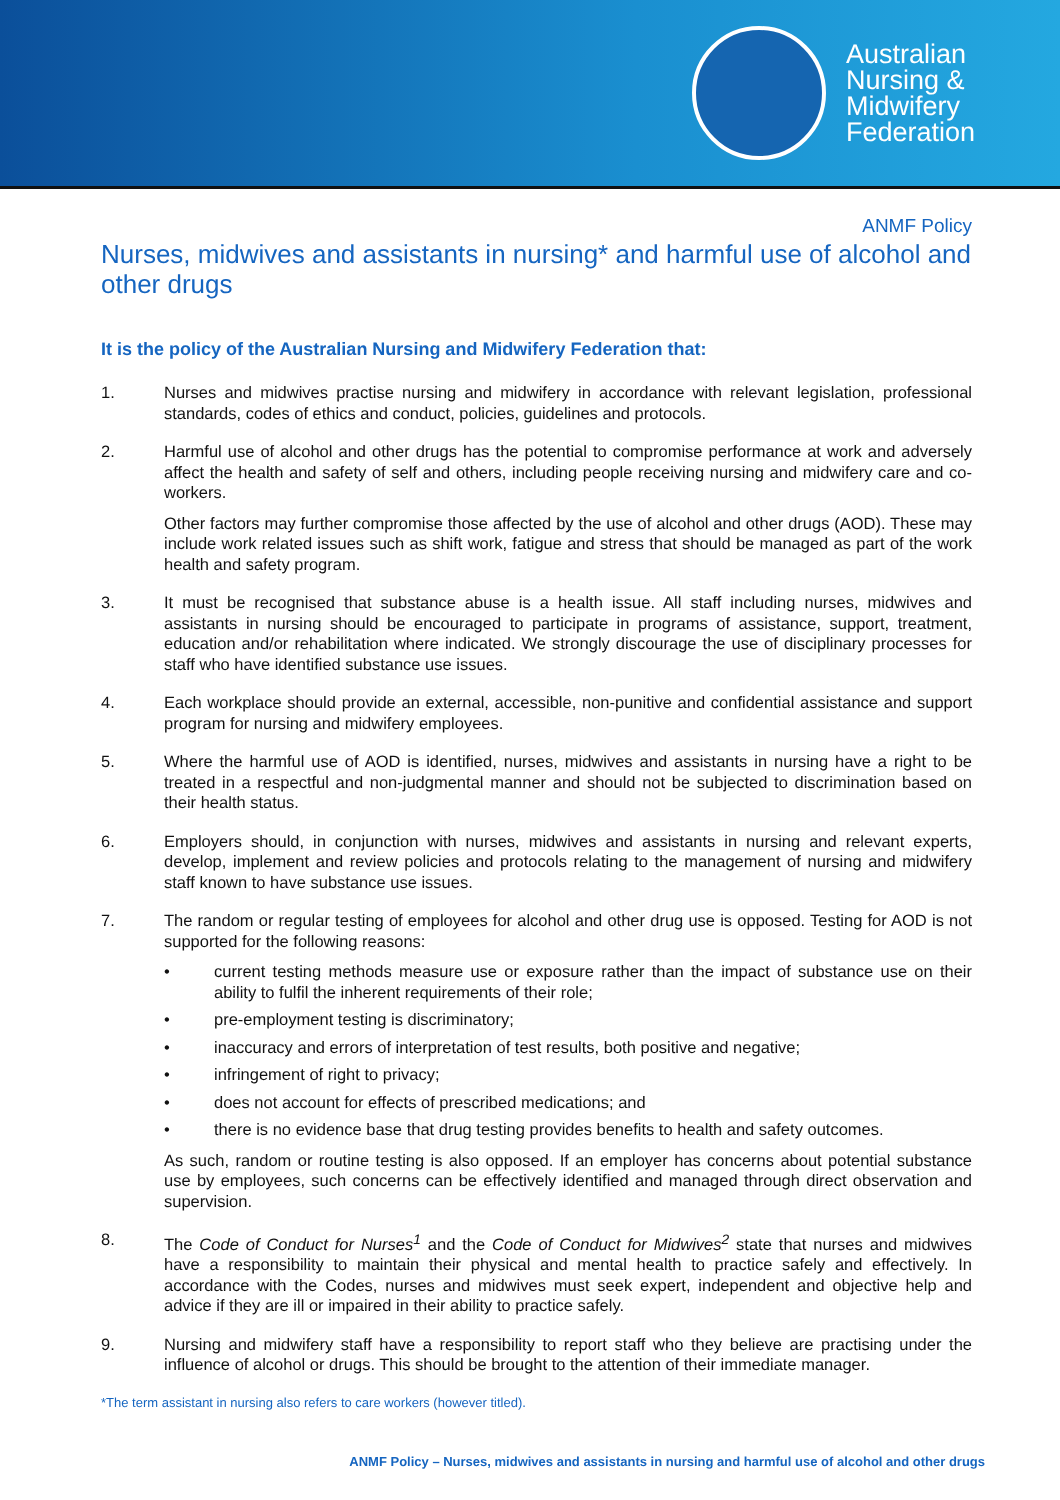Australian
Nursing &
Midwifery
Federation
ANMF Policy
Nurses, midwives and assistants in nursing* and harmful use of alcohol and other drugs
It is the policy of the Australian Nursing and Midwifery Federation that:
1. Nurses and midwives practise nursing and midwifery in accordance with relevant legislation, professional standards, codes of ethics and conduct, policies, guidelines and protocols.
2. Harmful use of alcohol and other drugs has the potential to compromise performance at work and adversely affect the health and safety of self and others, including people receiving nursing and midwifery care and co-workers.
Other factors may further compromise those affected by the use of alcohol and other drugs (AOD). These may include work related issues such as shift work, fatigue and stress that should be managed as part of the work health and safety program.
3. It must be recognised that substance abuse is a health issue. All staff including nurses, midwives and assistants in nursing should be encouraged to participate in programs of assistance, support, treatment, education and/or rehabilitation where indicated. We strongly discourage the use of disciplinary processes for staff who have identified substance use issues.
4. Each workplace should provide an external, accessible, non-punitive and confidential assistance and support program for nursing and midwifery employees.
5. Where the harmful use of AOD is identified, nurses, midwives and assistants in nursing have a right to be treated in a respectful and non-judgmental manner and should not be subjected to discrimination based on their health status.
6. Employers should, in conjunction with nurses, midwives and assistants in nursing and relevant experts, develop, implement and review policies and protocols relating to the management of nursing and midwifery staff known to have substance use issues.
7. The random or regular testing of employees for alcohol and other drug use is opposed. Testing for AOD is not supported for the following reasons:
• current testing methods measure use or exposure rather than the impact of substance use on their ability to fulfil the inherent requirements of their role;
• pre-employment testing is discriminatory;
• inaccuracy and errors of interpretation of test results, both positive and negative;
• infringement of right to privacy;
• does not account for effects of prescribed medications; and
• there is no evidence base that drug testing provides benefits to health and safety outcomes.
As such, random or routine testing is also opposed. If an employer has concerns about potential substance use by employees, such concerns can be effectively identified and managed through direct observation and supervision.
8. The Code of Conduct for Nurses<sup>1</sup> and the Code of Conduct for Midwives<sup>2</sup> state that nurses and midwives have a responsibility to maintain their physical and mental health to practice safely and effectively. In accordance with the Codes, nurses and midwives must seek expert, independent and objective help and advice if they are ill or impaired in their ability to practice safely.
9. Nursing and midwifery staff have a responsibility to report staff who they believe are practising under the influence of alcohol or drugs. This should be brought to the attention of their immediate manager.
*The term assistant in nursing also refers to care workers (however titled).
ANMF Policy – Nurses, midwives and assistants in nursing and harmful use of alcohol and other drugs